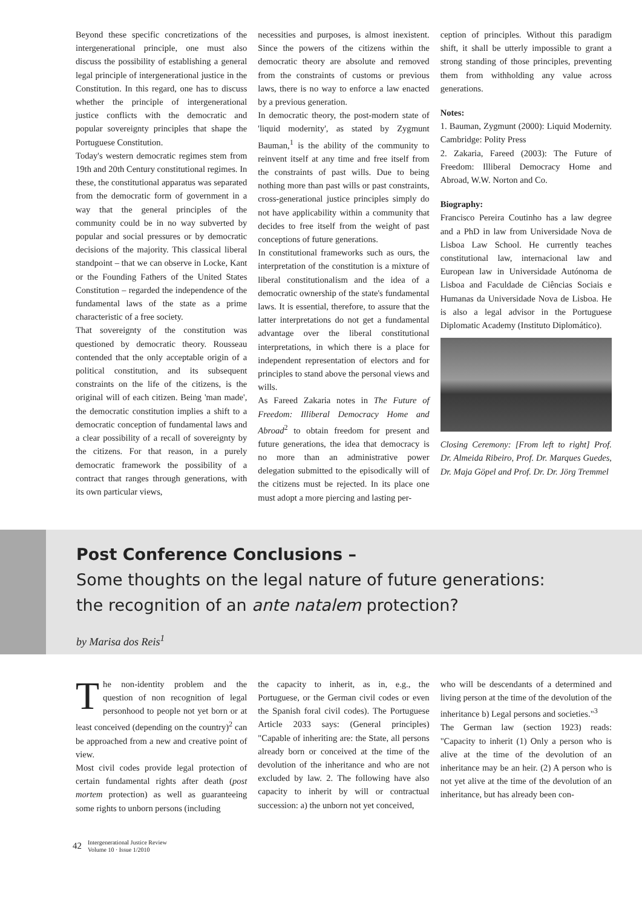Beyond these specific concretizations of the intergenerational principle, one must also discuss the possibility of establishing a general legal principle of intergenerational justice in the Constitution. In this regard, one has to discuss whether the principle of intergenerational justice conflicts with the democratic and popular sovereignty principles that shape the Portuguese Constitution.
Today's western democratic regimes stem from 19th and 20th Century constitutional regimes. In these, the constitutional apparatus was separated from the democratic form of government in a way that the general principles of the community could be in no way subverted by popular and social pressures or by democratic decisions of the majority. This classical liberal standpoint – that we can observe in Locke, Kant or the Founding Fathers of the United States Constitution – regarded the independence of the fundamental laws of the state as a prime characteristic of a free society.
That sovereignty of the constitution was questioned by democratic theory. Rousseau contended that the only acceptable origin of a political constitution, and its subsequent constraints on the life of the citizens, is the original will of each citizen. Being 'man made', the democratic constitution implies a shift to a democratic conception of fundamental laws and a clear possibility of a recall of sovereignty by the citizens. For that reason, in a purely democratic framework the possibility of a contract that ranges through generations, with its own particular views,
necessities and purposes, is almost inexistent. Since the powers of the citizens within the democratic theory are absolute and removed from the constraints of customs or previous laws, there is no way to enforce a law enacted by a previous generation.
In democratic theory, the post-modern state of 'liquid modernity', as stated by Zygmunt Bauman,<sup>1</sup> is the ability of the community to reinvent itself at any time and free itself from the constraints of past wills. Due to being nothing more than past wills or past constraints, cross-generational justice principles simply do not have applicability within a community that decides to free itself from the weight of past conceptions of future generations.
In constitutional frameworks such as ours, the interpretation of the constitution is a mixture of liberal constitutionalism and the idea of a democratic ownership of the state's fundamental laws. It is essential, therefore, to assure that the latter interpretations do not get a fundamental advantage over the liberal constitutional interpretations, in which there is a place for independent representation of electors and for principles to stand above the personal views and wills.
As Fareed Zakaria notes in The Future of Freedom: Illiberal Democracy Home and Abroad<sup>2</sup> to obtain freedom for present and future generations, the idea that democracy is no more than an administrative power delegation submitted to the episodically will of the citizens must be rejected. In its place one must adopt a more piercing and lasting per-
ception of principles. Without this paradigm shift, it shall be utterly impossible to grant a strong standing of those principles, preventing them from withholding any value across generations.
Notes:
1. Bauman, Zygmunt (2000): Liquid Modernity. Cambridge: Polity Press
2. Zakaria, Fareed (2003): The Future of Freedom: Illiberal Democracy Home and Abroad, W.W. Norton and Co.
Biography:
Francisco Pereira Coutinho has a law degree and a PhD in law from Universidade Nova de Lisboa Law School. He currently teaches constitutional law, internacional law and European law in Universidade Autónoma de Lisboa and Faculdade de Ciências Sociais e Humanas da Universidade Nova de Lisboa. He is also a legal advisor in the Portuguese Diplomatic Academy (Instituto Diplomático).
Closing Ceremony: [From left to right] Prof. Dr. Almeida Ribeiro, Prof. Dr. Marques Guedes, Dr. Maja Göpel and Prof. Dr. Dr. Jörg Tremmel
Post Conference Conclusions –
Some thoughts on the legal nature of future generations:
the recognition of an ante natalem protection?
by Marisa dos Reis<sup>1</sup>
The non-identity problem and the question of non recognition of legal personhood to people not yet born or at least conceived (depending on the country)<sup>2</sup> can be approached from a new and creative point of view.
Most civil codes provide legal protection of certain fundamental rights after death (post mortem protection) as well as guaranteeing some rights to unborn persons (including
the capacity to inherit, as in, e.g., the Portuguese, or the German civil codes or even the Spanish foral civil codes). The Portuguese Article 2033 says: (General principles) "Capable of inheriting are: the State, all persons already born or conceived at the time of the devolution of the inheritance and who are not excluded by law. 2. The following have also capacity to inherit by will or contractual succession: a) the unborn not yet conceived,
who will be descendants of a determined and living person at the time of the devolution of the inheritance b) Legal persons and societies."<sup>3</sup>
The German law (section 1923) reads: "Capacity to inherit (1) Only a person who is alive at the time of the devolution of an inheritance may be an heir. (2) A person who is not yet alive at the time of the devolution of an inheritance, but has already been con-
42 Intergenerational Justice Review
Volume 10 · Issue 1/2010